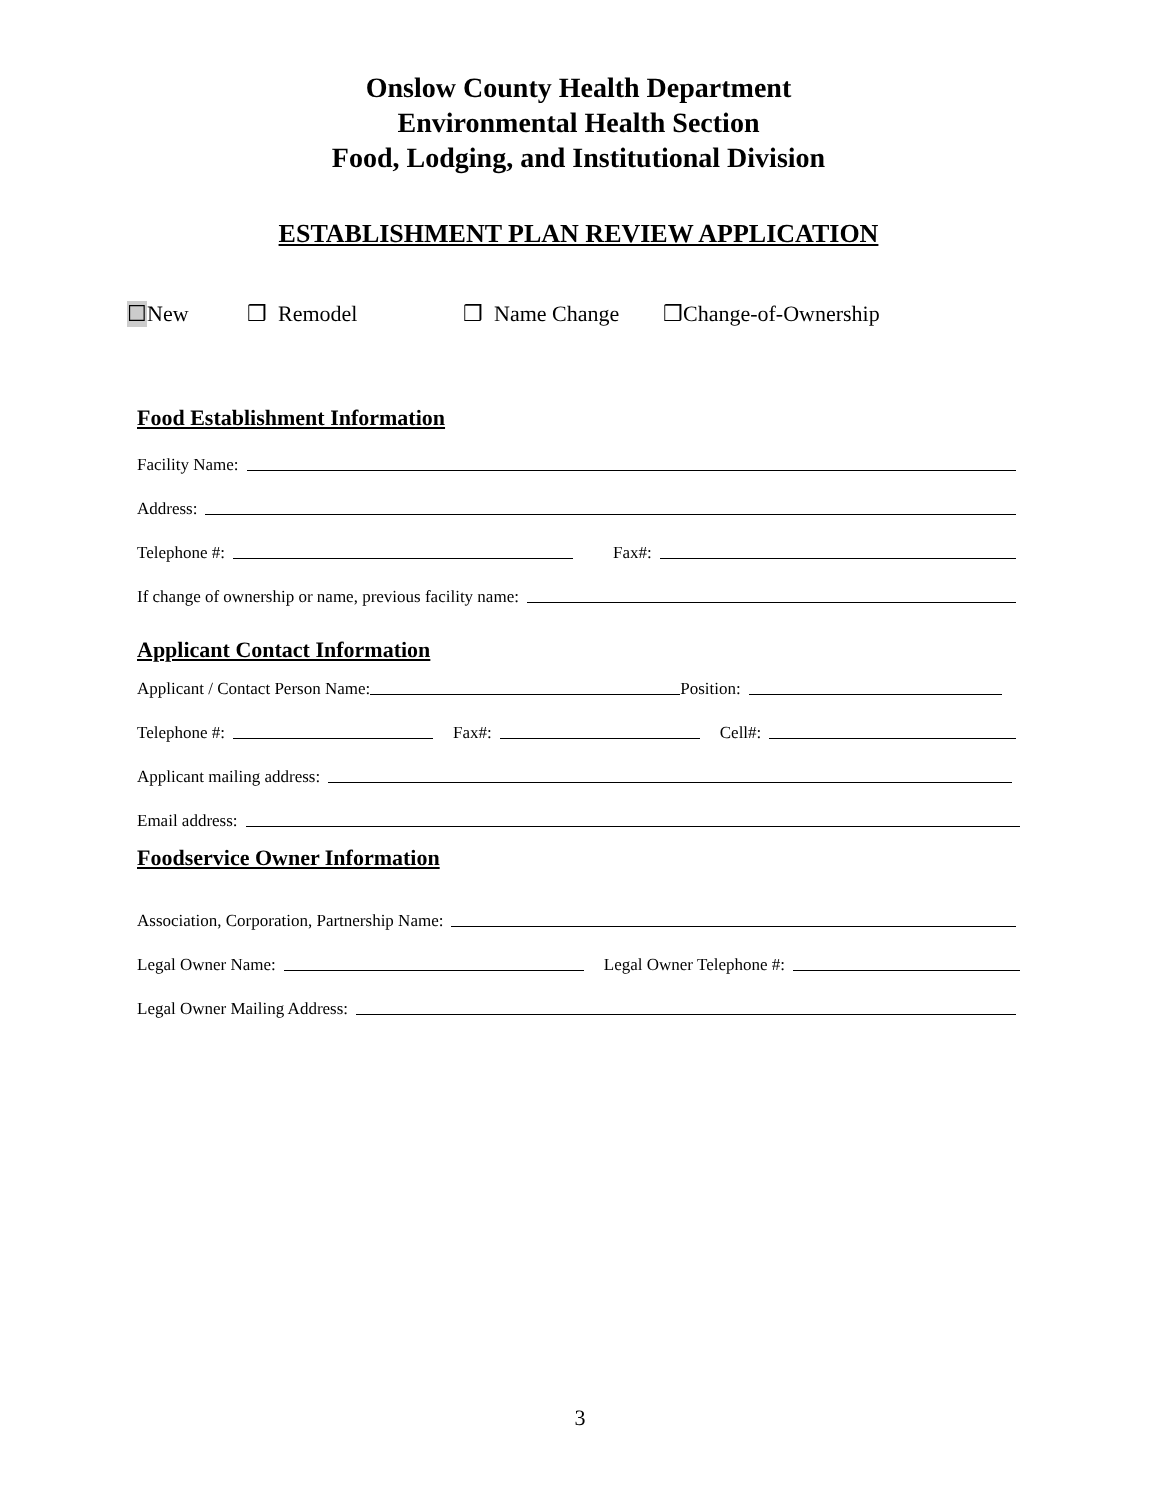Onslow County Health Department
Environmental Health Section
Food, Lodging, and Institutional Division
ESTABLISHMENT PLAN REVIEW APPLICATION
☐New ❒ Remodel ❒ Name Change ❒Change-of-Ownership
Food Establishment Information
Facility Name:
Address:
Telephone #:
Fax#:
If change of ownership or name, previous facility name:
Applicant Contact Information
Applicant / Contact Person Name:
Position:
Telephone #:
Fax#:
Cell#:
Applicant mailing address:
Email address:
Foodservice Owner Information
Association, Corporation, Partnership Name:
Legal Owner Name:
Legal Owner Telephone #:
Legal Owner Mailing Address:
3